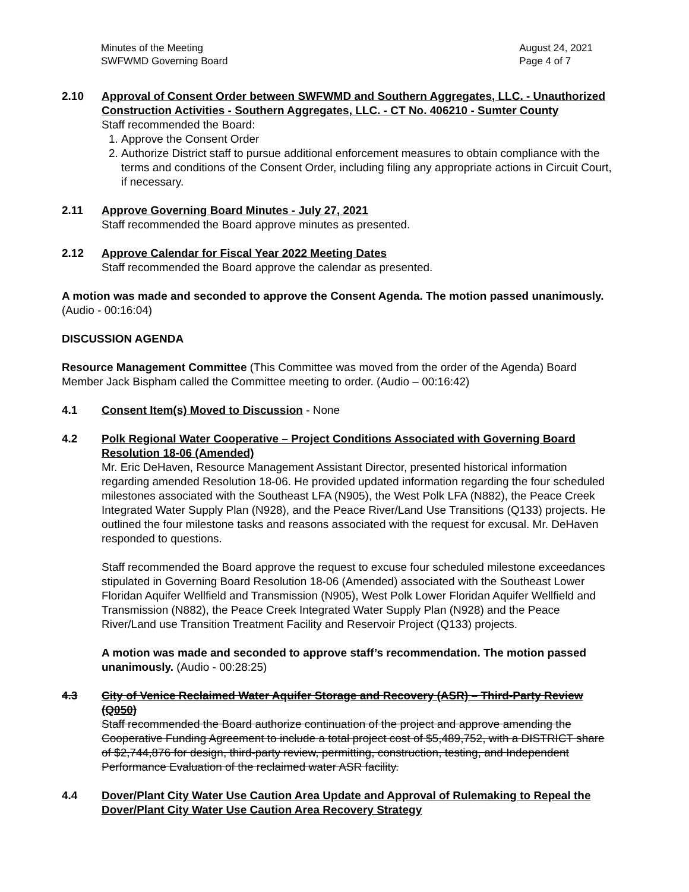Minutes of the Meeting
SWFWMD Governing Board
August 24, 2021
Page 4 of 7
2.10 Approval of Consent Order between SWFWMD and Southern Aggregates, LLC. - Unauthorized Construction Activities - Southern Aggregates, LLC. - CT No. 406210 - Sumter County
Staff recommended the Board:
1. Approve the Consent Order
2. Authorize District staff to pursue additional enforcement measures to obtain compliance with the terms and conditions of the Consent Order, including filing any appropriate actions in Circuit Court, if necessary.
2.11 Approve Governing Board Minutes - July 27, 2021
Staff recommended the Board approve minutes as presented.
2.12 Approve Calendar for Fiscal Year 2022 Meeting Dates
Staff recommended the Board approve the calendar as presented.
A motion was made and seconded to approve the Consent Agenda. The motion passed unanimously. (Audio - 00:16:04)
DISCUSSION AGENDA
Resource Management Committee (This Committee was moved from the order of the Agenda) Board Member Jack Bispham called the Committee meeting to order. (Audio – 00:16:42)
4.1 Consent Item(s) Moved to Discussion - None
4.2 Polk Regional Water Cooperative – Project Conditions Associated with Governing Board Resolution 18-06 (Amended)
Mr. Eric DeHaven, Resource Management Assistant Director, presented historical information regarding amended Resolution 18-06. He provided updated information regarding the four scheduled milestones associated with the Southeast LFA (N905), the West Polk LFA (N882), the Peace Creek Integrated Water Supply Plan (N928), and the Peace River/Land Use Transitions (Q133) projects. He outlined the four milestone tasks and reasons associated with the request for excusal. Mr. DeHaven responded to questions.
Staff recommended the Board approve the request to excuse four scheduled milestone exceedances stipulated in Governing Board Resolution 18-06 (Amended) associated with the Southeast Lower Floridan Aquifer Wellfield and Transmission (N905), West Polk Lower Floridan Aquifer Wellfield and Transmission (N882), the Peace Creek Integrated Water Supply Plan (N928) and the Peace River/Land use Transition Treatment Facility and Reservoir Project (Q133) projects.
A motion was made and seconded to approve staff’s recommendation. The motion passed unanimously. (Audio - 00:28:25)
4.3 City of Venice Reclaimed Water Aquifer Storage and Recovery (ASR) – Third-Party Review (Q050)
Staff recommended the Board authorize continuation of the project and approve amending the Cooperative Funding Agreement to include a total project cost of $5,489,752, with a DISTRICT share of $2,744,876 for design, third-party review, permitting, construction, testing, and Independent Performance Evaluation of the reclaimed water ASR facility.
4.4 Dover/Plant City Water Use Caution Area Update and Approval of Rulemaking to Repeal the Dover/Plant City Water Use Caution Area Recovery Strategy